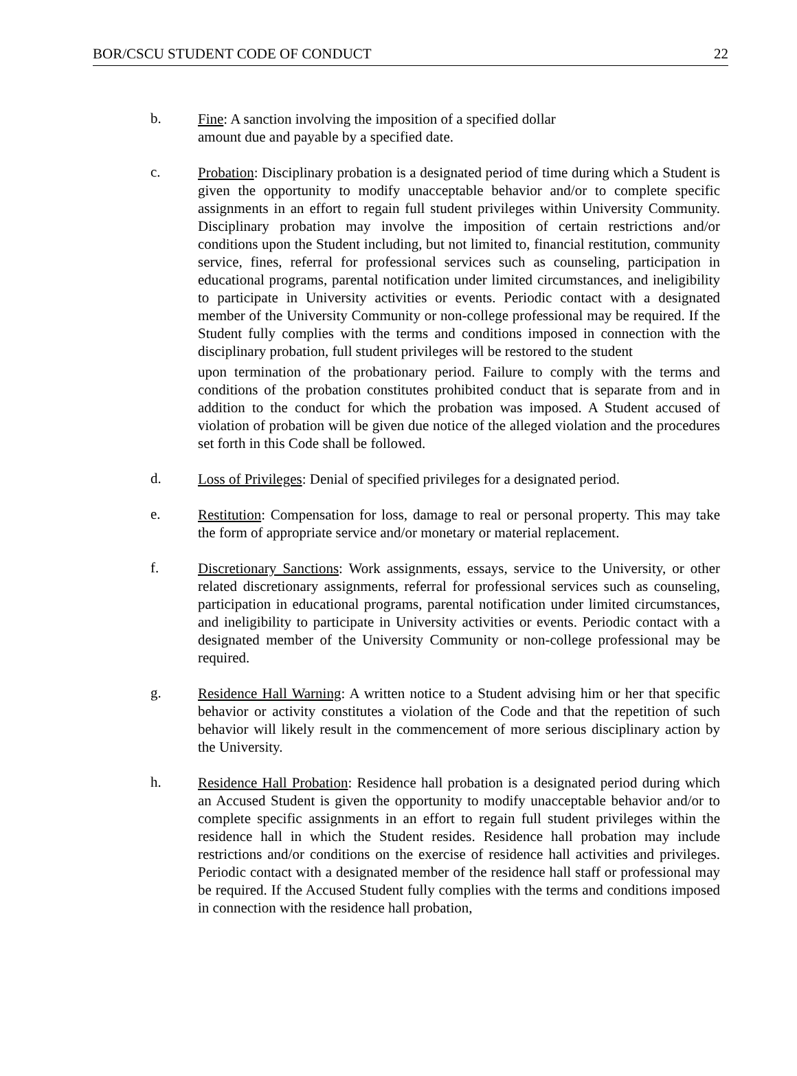BOR/CSCU STUDENT CODE OF CONDUCT 22
b.
Fine: A sanction involving the imposition of a specified dollar
amount due and payable by a specified date.
c.
Probation: Disciplinary probation is a designated period of time during which a Student is given the opportunity to modify unacceptable behavior and/or to complete specific assignments in an effort to regain full student privileges within University Community. Disciplinary probation may involve the imposition of certain restrictions and/or conditions upon the Student including, but not limited to, financial restitution, community service, fines, referral for professional services such as counseling, participation in educational programs, parental notification under limited circumstances, and ineligibility to participate in University activities or events. Periodic contact with a designated member of the University Community or non-college professional may be required. If the Student fully complies with the terms and conditions imposed in connection with the disciplinary probation, full student privileges will be restored to the student
upon termination of the probationary period. Failure to comply with the terms and conditions of the probation constitutes prohibited conduct that is separate from and in addition to the conduct for which the probation was imposed. A Student accused of violation of probation will be given due notice of the alleged violation and the procedures set forth in this Code shall be followed.
d.
Loss of Privileges: Denial of specified privileges for a designated period.
e.
Restitution: Compensation for loss, damage to real or personal property. This may take the form of appropriate service and/or monetary or material replacement.
f.
Discretionary Sanctions: Work assignments, essays, service to the University, or other related discretionary assignments, referral for professional services such as counseling, participation in educational programs, parental notification under limited circumstances, and ineligibility to participate in University activities or events. Periodic contact with a designated member of the University Community or non-college professional may be required.
g.
Residence Hall Warning: A written notice to a Student advising him or her that specific behavior or activity constitutes a violation of the Code and that the repetition of such behavior will likely result in the commencement of more serious disciplinary action by the University.
h.
Residence Hall Probation: Residence hall probation is a designated period during which an Accused Student is given the opportunity to modify unacceptable behavior and/or to complete specific assignments in an effort to regain full student privileges within the residence hall in which the Student resides. Residence hall probation may include restrictions and/or conditions on the exercise of residence hall activities and privileges. Periodic contact with a designated member of the residence hall staff or professional may be required. If the Accused Student fully complies with the terms and conditions imposed in connection with the residence hall probation,